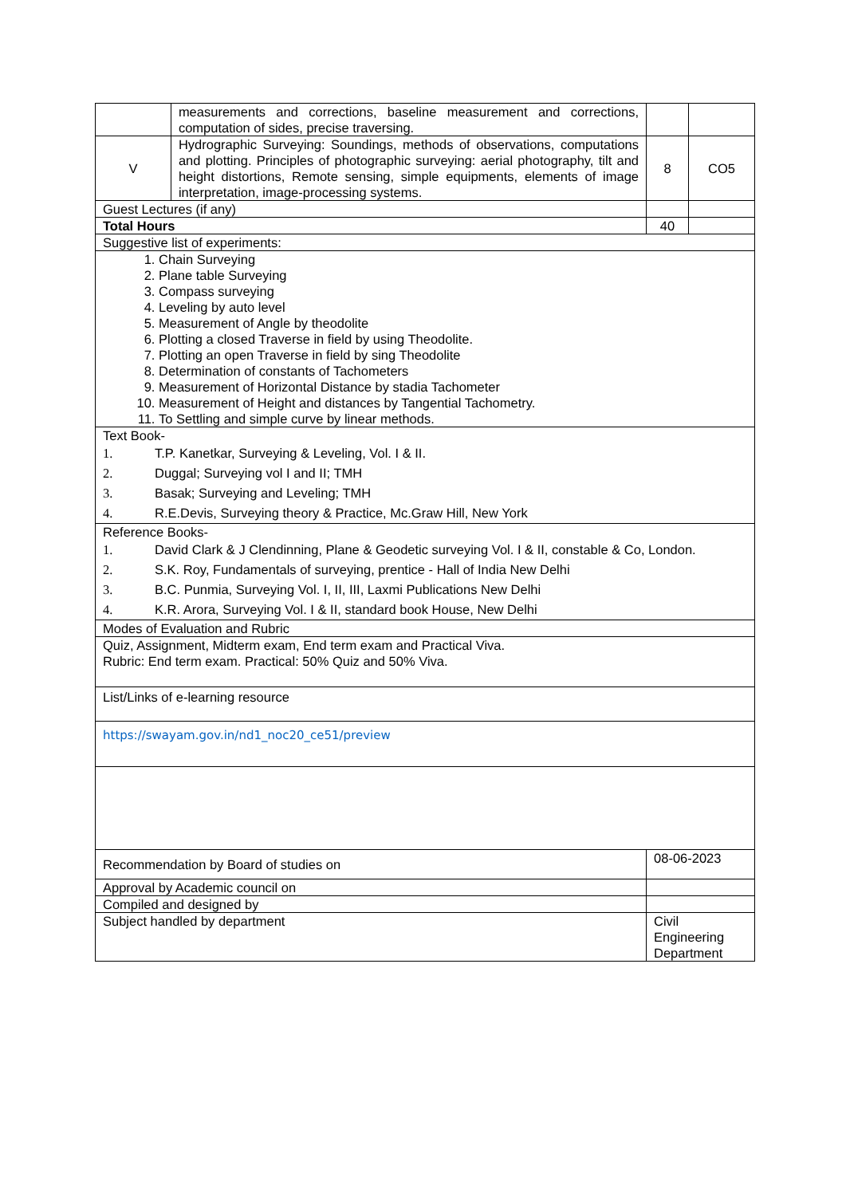| | measurements and corrections, baseline measurement and corrections, computation of sides, precise traversing. | | |
| V | Hydrographic Surveying: Soundings, methods of observations, computations and plotting. Principles of photographic surveying: aerial photography, tilt and height distortions, Remote sensing, simple equipments, elements of image interpretation, image-processing systems. | 8 | CO5 |
| Guest Lectures (if any) | | | |
| Total Hours | | 40 | |
| Suggestive list of experiments: | | | |
| 1. Chain Surveying 2. Plane table Surveying 3. Compass surveying 4. Leveling by auto level 5. Measurement of Angle by theodolite 6. Plotting a closed Traverse in field by using Theodolite. 7. Plotting an open Traverse in field by sing Theodolite 8. Determination of constants of Tachometers 9. Measurement of Horizontal Distance by stadia Tachometer 10. Measurement of Height and distances by Tangential Tachometry. 11. To Settling and simple curve by linear methods. | | | |
| Text Book- 1. T.P. Kanetkar, Surveying & Leveling, Vol. I & II. 2. Duggal; Surveying vol I and II; TMH 3. Basak; Surveying and Leveling; TMH 4. R.E.Devis, Surveying theory & Practice, Mc.Graw Hill, New York | | | |
| Reference Books- 1. David Clark & J Clendinning, Plane & Geodetic surveying Vol. I & II, constable & Co, London. 2. S.K. Roy, Fundamentals of surveying, prentice - Hall of India New Delhi 3. B.C. Punmia, Surveying Vol. I, II, III, Laxmi Publications New Delhi 4. K.R. Arora, Surveying Vol. I & II, standard book House, New Delhi | | | |
| Modes of Evaluation and Rubric | | | |
| Quiz, Assignment, Midterm exam, End term exam and Practical Viva. Rubric: End term exam. Practical: 50% Quiz and 50% Viva. | | | |
| List/Links of e-learning resource | | | |
| https://swayam.gov.in/nd1_noc20_ce51/preview | | | |
| Recommendation by Board of studies on | | 08-06-2023 | |
| Approval by Academic council on | | | |
| Compiled and designed by | | | |
| Subject handled by department | | Civil Engineering Department | |